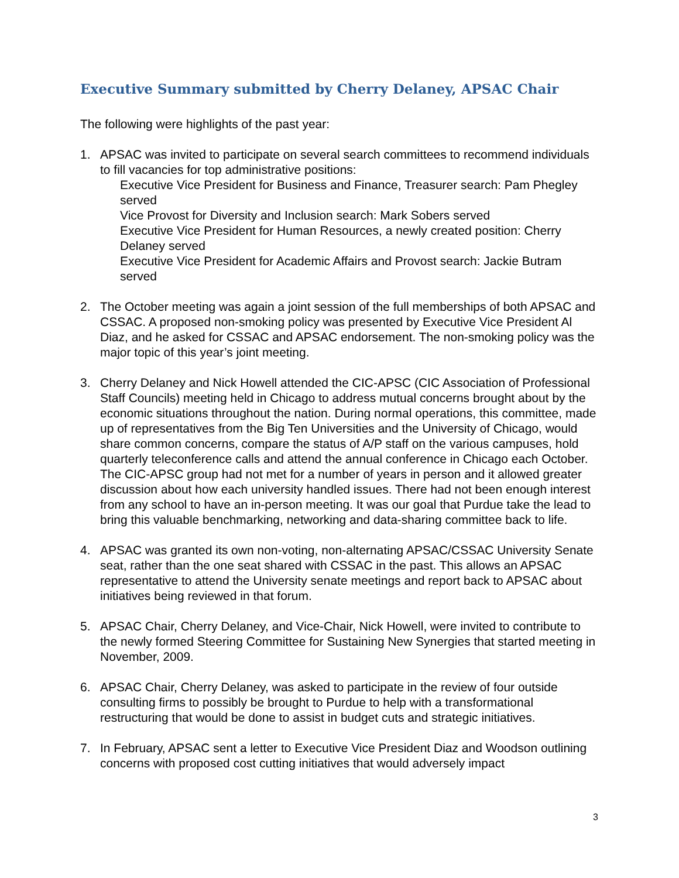Executive Summary submitted by Cherry Delaney, APSAC Chair
The following were highlights of the past year:
1. APSAC was invited to participate on several search committees to recommend individuals to fill vacancies for top administrative positions:
Executive Vice President for Business and Finance, Treasurer search: Pam Phegley served
Vice Provost for Diversity and Inclusion search: Mark Sobers served
Executive Vice President for Human Resources, a newly created position: Cherry Delaney served
Executive Vice President for Academic Affairs and Provost search: Jackie Butram served
2. The October meeting was again a joint session of the full memberships of both APSAC and CSSAC. A proposed non-smoking policy was presented by Executive Vice President Al Diaz, and he asked for CSSAC and APSAC endorsement. The non-smoking policy was the major topic of this year’s joint meeting.
3. Cherry Delaney and Nick Howell attended the CIC-APSC (CIC Association of Professional Staff Councils) meeting held in Chicago to address mutual concerns brought about by the economic situations throughout the nation. During normal operations, this committee, made up of representatives from the Big Ten Universities and the University of Chicago, would share common concerns, compare the status of A/P staff on the various campuses, hold quarterly teleconference calls and attend the annual conference in Chicago each October. The CIC-APSC group had not met for a number of years in person and it allowed greater discussion about how each university handled issues. There had not been enough interest from any school to have an in-person meeting. It was our goal that Purdue take the lead to bring this valuable benchmarking, networking and data-sharing committee back to life.
4. APSAC was granted its own non-voting, non-alternating APSAC/CSSAC University Senate seat, rather than the one seat shared with CSSAC in the past. This allows an APSAC representative to attend the University senate meetings and report back to APSAC about initiatives being reviewed in that forum.
5. APSAC Chair, Cherry Delaney, and Vice-Chair, Nick Howell, were invited to contribute to the newly formed Steering Committee for Sustaining New Synergies that started meeting in November, 2009.
6. APSAC Chair, Cherry Delaney, was asked to participate in the review of four outside consulting firms to possibly be brought to Purdue to help with a transformational restructuring that would be done to assist in budget cuts and strategic initiatives.
7. In February, APSAC sent a letter to Executive Vice President Diaz and Woodson outlining concerns with proposed cost cutting initiatives that would adversely impact
3